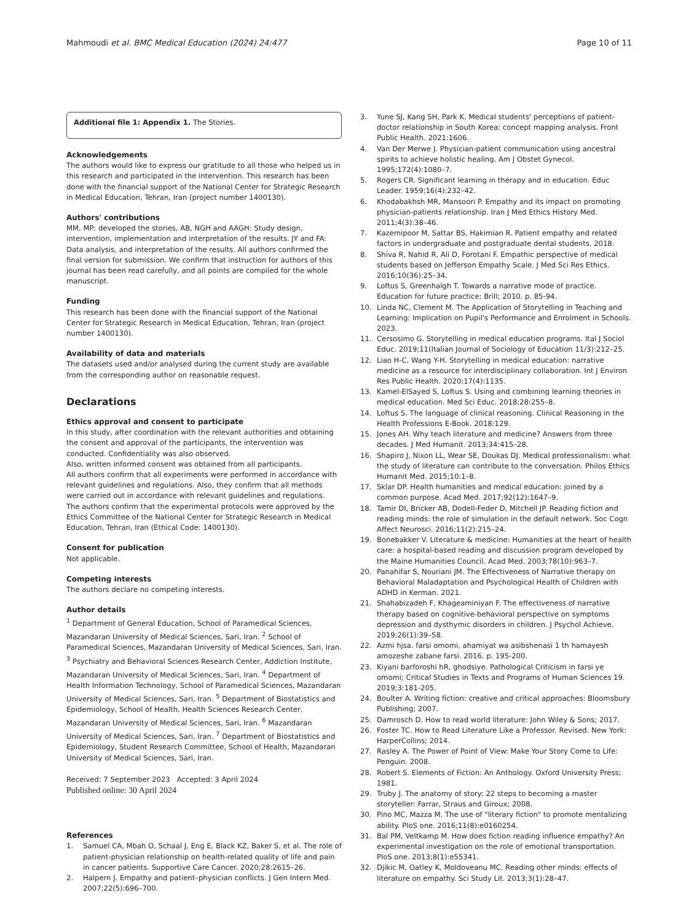Mahmoudi et al. BMC Medical Education (2024) 24:477 Page 10 of 11
Additional file 1: Appendix 1. The Stories.
Acknowledgements
The authors would like to express our gratitude to all those who helped us in this research and participated in the intervention. This research has been done with the financial support of the National Center for Strategic Research in Medical Education, Tehran, Iran (project number 1400130).
Authors' contributions
MM, MP: developed the stories, AB, NGH and AAGH: Study design, intervention, implementation and interpretation of the results. JY and FA: Data analysis, and interpretation of the results. All authors confirmed the final version for submission. We confirm that instruction for authors of this journal has been read carefully, and all points are compiled for the whole manuscript.
Funding
This research has been done with the financial support of the National Center for Strategic Research in Medical Education, Tehran, Iran (project number 1400130).
Availability of data and materials
The datasets used and/or analysed during the current study are available from the corresponding author on reasonable request.
Declarations
Ethics approval and consent to participate
In this study, after coordination with the relevant authorities and obtaining the consent and approval of the participants, the intervention was conducted. Confidentiality was also observed.
Also, written informed consent was obtained from all participants.
All authors confirm that all experiments were performed in accordance with relevant guidelines and regulations. Also, they confirm that all methods were carried out in accordance with relevant guidelines and regulations.
The authors confirm that the experimental protocols were approved by the Ethics Committee of the National Center for Strategic Research in Medical Education, Tehran, Iran (Ethical Code: 1400130).
Consent for publication
Not applicable.
Competing interests
The authors declare no competing interests.
Author details
<sup>1</sup> Department of General Education, School of Paramedical Sciences, Mazandaran University of Medical Sciences, Sari, Iran. <sup>2</sup> School of Paramedical Sciences, Mazandaran University of Medical Sciences, Sari, Iran. <sup>3</sup> Psychiatry and Behavioral Sciences Research Center, Addiction Institute, Mazandaran University of Medical Sciences, Sari, Iran. <sup>4</sup> Department of Health Information Technology, School of Paramedical Sciences, Mazandaran University of Medical Sciences, Sari, Iran. <sup>5</sup> Department of Biostatistics and Epidemiology, School of Health, Health Sciences Research Center, Mazandaran University of Medical Sciences, Sari, Iran. <sup>6</sup> Mazandaran University of Medical Sciences, Sari, Iran. <sup>7</sup> Department of Biostatistics and Epidemiology, Student Research Committee, School of Health, Mazandaran University of Medical Sciences, Sari, Iran.
Received: 7 September 2023 Accepted: 3 April 2024
Published online: 30 April 2024
References
1. Samuel CA, Mbah O, Schaal J, Eng E, Black KZ, Baker S, et al. The role of patient-physician relationship on health-related quality of life and pain in cancer patients. Supportive Care Cancer. 2020;28:2615–26.
2. Halpern J. Empathy and patient–physician conflicts. J Gen Intern Med. 2007;22(5):696–700.
3. Yune SJ, Kang SH, Park K. Medical students' perceptions of patient-doctor relationship in South Korea: concept mapping analysis. Front Public Health. 2021:1606.
4. Van Der Merwe J. Physician-patient communication using ancestral spirits to achieve holistic healing. Am J Obstet Gynecol. 1995;172(4):1080–7.
5. Rogers CR. Significant learning in therapy and in education. Educ Leader. 1959;16(4):232–42.
6. Khodabakhsh MR, Mansoori P. Empathy and its impact on promoting physician-patients relationship. Iran J Med Ethics History Med. 2011;4(3):38–46.
7. Kazemipoor M, Sattar BS, Hakimian R. Patient empathy and related factors in undergraduate and postgraduate dental students. 2018.
8. Shiva R, Nahid R, Ali D, Forotani F. Empathic perspective of medical students based on Jefferson Empathy Scale. J Med Sci Res Ethics. 2016;10(36):25–34.
9. Loftus S, Greenhalgh T. Towards a narrative mode of practice. Education for future practice: Brill; 2010. p. 85-94.
10. Linda NC, Clement M. The Application of Storytelling in Teaching and Learning: Implication on Pupil's Performance and Enrolment in Schools. 2023.
11. Cersosimo G. Storytelling in medical education programs. Ital J Sociol Educ. 2019;11(Italian Journal of Sociology of Education 11/3):212–25.
12. Liao H-C, Wang Y-H. Storytelling in medical education: narrative medicine as a resource for interdisciplinary collaboration. Int J Environ Res Public Health. 2020;17(4):1135.
13. Kamel-ElSayed S, Loftus S. Using and combining learning theories in medical education. Med Sci Educ. 2018;28:255–8.
14. Loftus S. The language of clinical reasoning. Clinical Reasoning in the Health Professions E-Book. 2018:129.
15. Jones AH. Why teach literature and medicine? Answers from three decades. J Med Humanit. 2013;34:415–28.
16. Shapiro J, Nixon LL, Wear SE, Doukas DJ. Medical professionalism: what the study of literature can contribute to the conversation. Philos Ethics Humanit Med. 2015;10:1–8.
17. Sklar DP. Health humanities and medical education: joined by a common purpose. Acad Med. 2017;92(12):1647–9.
18. Tamir DI, Bricker AB, Dodell-Feder D, Mitchell JP. Reading fiction and reading minds: the role of simulation in the default network. Soc Cogn Affect Neurosci. 2016;11(2):215–24.
19. Bonebakker V. Literature & medicine: Humanities at the heart of health care: a hospital-based reading and discussion program developed by the Maine Humanities Council. Acad Med. 2003;78(10):963–7.
20. Panahifar S, Nouriani JM. The Effectiveness of Narrative therapy on Behavioral Maladaptation and Psychological Health of Children with ADHD in Kerman. 2021.
21. Shahabizadeh F, Khageaminiyan F. The effectiveness of narrative therapy based on cognitive-behavioral perspective on symptoms depression and dysthymic disorders in children. J Psychol Achieve. 2019;26(1):39–58.
22. Azmi hjsa. farsi omomi, ahamiyat wa asibshenasi 1 th hamayesh amozeshe zabane farsi. 2016. p. 195-200.
23. Kiyani barforoshi hR, ghodsiye. Pathological Criticism in farsi ye omomi; Critical Studies in Texts and Programs of Human Sciences 19. 2019;3:181-205.
24. Boulter A. Writing fiction: creative and critical approaches: Bloomsbury Publishing; 2007.
25. Damrosch D. How to read world literature: John Wiley & Sons; 2017.
26. Foster TC. How to Read Literature Like a Professor. Revised. New York: HarperCollins; 2014.
27. Rasley A. The Power of Point of View: Make Your Story Come to Life: Penguin. 2008.
28. Robert S. Elements of Fiction: An Anthology. Oxford University Press; 1981.
29. Truby J. The anatomy of story: 22 steps to becoming a master storyteller: Farrar, Straus and Giroux; 2008.
30. Pino MC, Mazza M. The use of "literary fiction" to promote mentalizing ability. PloS one. 2016;11(8):e0160254.
31. Bal PM, Veltkamp M. How does fiction reading influence empathy? An experimental investigation on the role of emotional transportation. PloS one. 2013;8(1):e55341.
32. Djikic M, Oatley K, Moldoveanu MC. Reading other minds: effects of literature on empathy. Sci Study Lit. 2013;3(1):28–47.